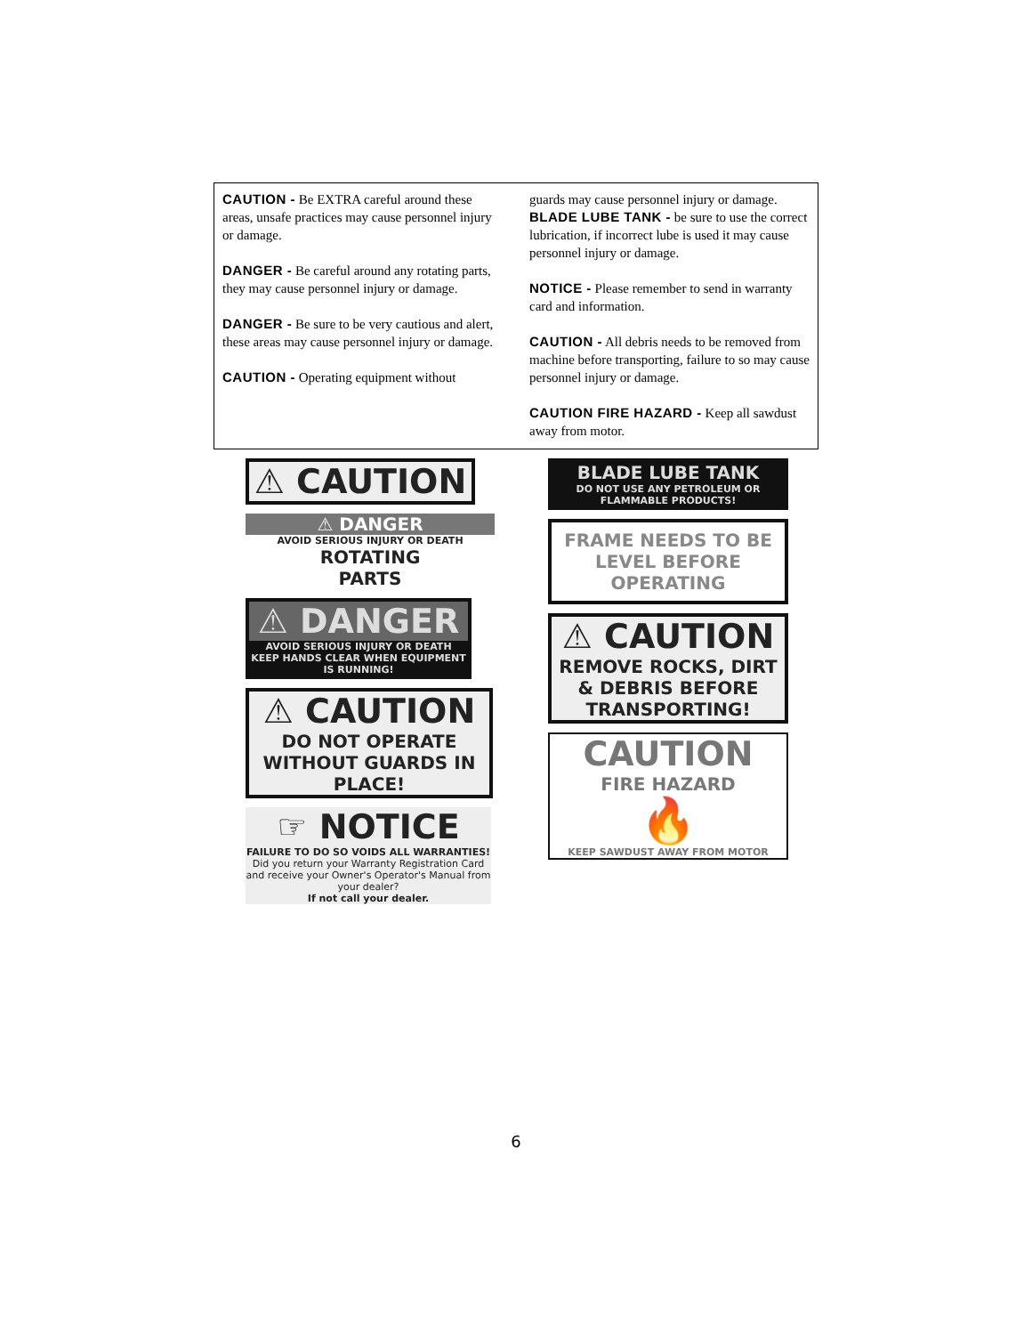CAUTION - Be EXTRA careful around these areas, unsafe practices may cause personnel injury or damage.
DANGER - Be careful around any rotating parts, they may cause personnel injury or damage.
DANGER - Be sure to be very cautious and alert, these areas may cause personnel injury or damage.
CAUTION - Operating equipment without
guards may cause personnel injury or damage.
BLADE LUBE TANK - be sure to use the correct lubrication, if incorrect lube is used it may cause personnel injury or damage.
NOTICE - Please remember to send in warranty card and information.
CAUTION - All debris needs to be removed from machine before transporting, failure to so may cause personnel injury or damage.
CAUTION FIRE HAZARD - Keep all sawdust away from motor.
⚠ CAUTION
⚠ DANGER
AVOID SERIOUS INJURY OR DEATH
ROTATING
PARTS
⚠ DANGER
AVOID SERIOUS INJURY OR DEATH
KEEP HANDS CLEAR WHEN EQUIPMENT IS RUNNING!
⚠ CAUTION
DO NOT OPERATE WITHOUT GUARDS IN PLACE!
☞ NOTICE
FAILURE TO DO SO VOIDS ALL WARRANTIES!
Did you return your Warranty Registration Card and receive your Owner's Operator's Manual from your dealer?
If not call your dealer.
BLADE LUBE TANK
DO NOT USE ANY PETROLEUM OR FLAMMABLE PRODUCTS!
FRAME NEEDS TO BE LEVEL BEFORE OPERATING
⚠ CAUTION
REMOVE ROCKS, DIRT & DEBRIS BEFORE TRANSPORTING!
CAUTION
FIRE HAZARD
🔥
KEEP SAWDUST AWAY FROM MOTOR
6